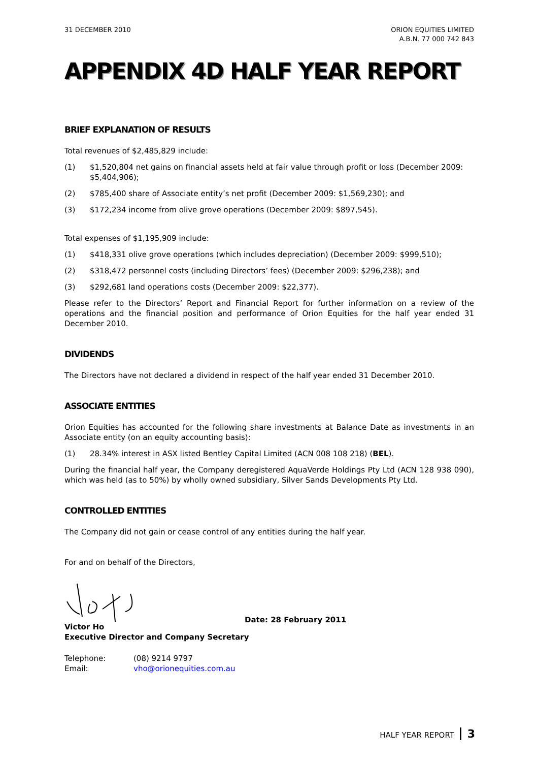31 DECEMBER 2010 ORION EQUITIES LIMITED
A.B.N. 77 000 742 843
APPENDIX 4D HALF YEAR REPORT
BRIEF EXPLANATION OF RESULTS
Total revenues of $2,485,829 include:
(1) $1,520,804 net gains on financial assets held at fair value through profit or loss (December 2009: $5,404,906);
(2) $785,400 share of Associate entity’s net profit (December 2009: $1,569,230); and
(3) $172,234 income from olive grove operations (December 2009: $897,545).
Total expenses of $1,195,909 include:
(1) $418,331 olive grove operations (which includes depreciation) (December 2009: $999,510);
(2) $318,472 personnel costs (including Directors’ fees) (December 2009: $296,238); and
(3) $292,681 land operations costs (December 2009: $22,377).
Please refer to the Directors’ Report and Financial Report for further information on a review of the operations and the financial position and performance of Orion Equities for the half year ended 31 December 2010.
DIVIDENDS
The Directors have not declared a dividend in respect of the half year ended 31 December 2010.
ASSOCIATE ENTITIES
Orion Equities has accounted for the following share investments at Balance Date as investments in an Associate entity (on an equity accounting basis):
(1) 28.34% interest in ASX listed Bentley Capital Limited (ACN 008 108 218) (BEL).
During the financial half year, the Company deregistered AquaVerde Holdings Pty Ltd (ACN 128 938 090), which was held (as to 50%) by wholly owned subsidiary, Silver Sands Developments Pty Ltd.
CONTROLLED ENTITIES
The Company did not gain or cease control of any entities during the half year.
For and on behalf of the Directors,
Date: 28 February 2011
Victor Ho
Executive Director and Company Secretary
| Telephone: | (08) 9214 9797 |
| Email: | vho@orionequities.com.au |
HALF YEAR REPORT 3